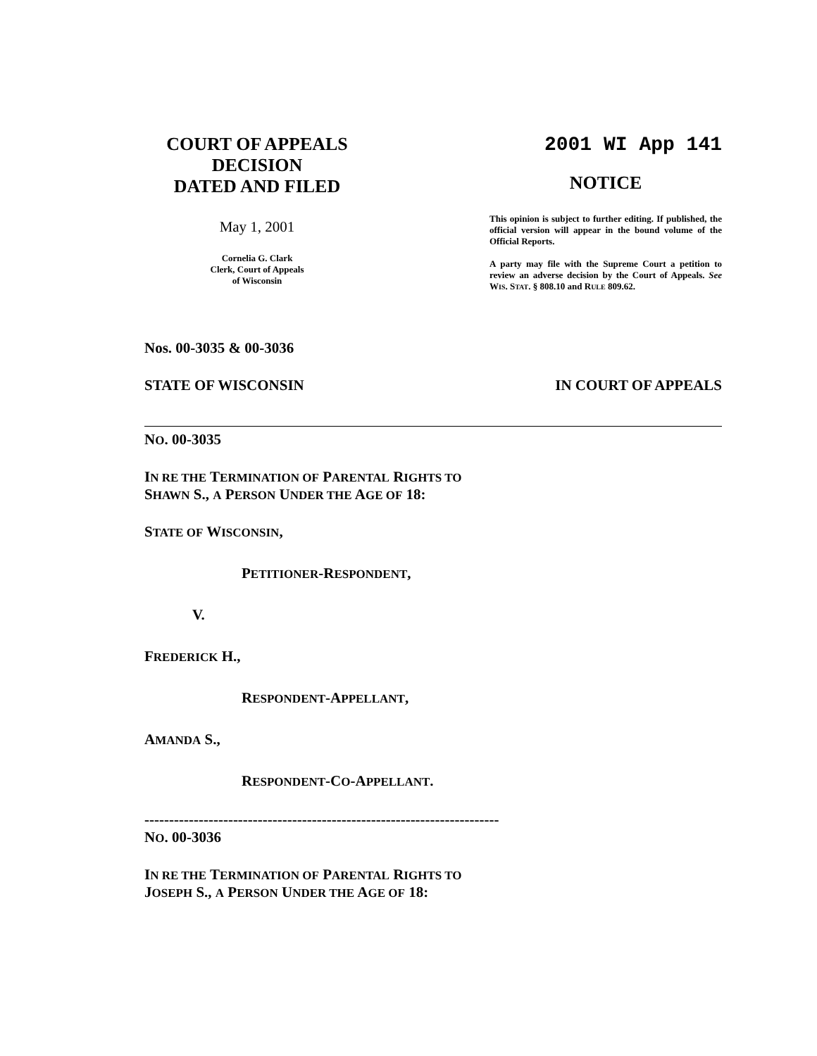COURT OF APPEALS
DECISION
DATED AND FILED
May 1, 2001
Cornelia G. Clark
Clerk, Court of Appeals
of Wisconsin
2001 WI App 141
NOTICE
This opinion is subject to further editing. If published, the official version will appear in the bound volume of the Official Reports.
A party may file with the Supreme Court a petition to review an adverse decision by the Court of Appeals. See WIS. STAT. § 808.10 and RULE 809.62.
Nos. 00-3035 & 00-3036
STATE OF WISCONSIN IN COURT OF APPEALS
NO. 00-3035
IN RE THE TERMINATION OF PARENTAL RIGHTS TO
SHAWN S., A PERSON UNDER THE AGE OF 18:
STATE OF WISCONSIN,
PETITIONER-RESPONDENT,
V.
FREDERICK H.,
RESPONDENT-APPELLANT,
AMANDA S.,
RESPONDENT-CO-APPELLANT.
------------------------------------------------------------------------
NO. 00-3036
IN RE THE TERMINATION OF PARENTAL RIGHTS TO
JOSEPH S., A PERSON UNDER THE AGE OF 18: